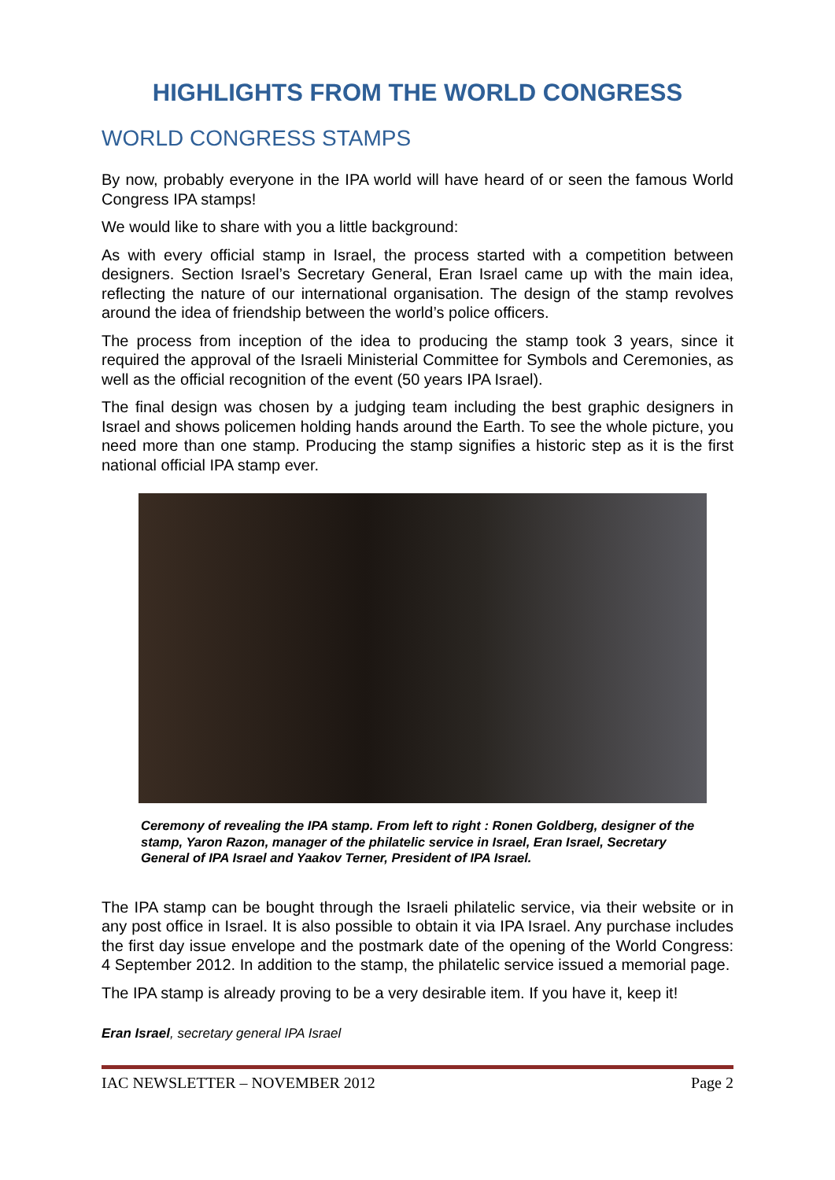HIGHLIGHTS FROM THE WORLD CONGRESS
WORLD CONGRESS STAMPS
By now, probably everyone in the IPA world will have heard of or seen the famous World Congress IPA stamps!
We would like to share with you a little background:
As with every official stamp in Israel, the process started with a competition between designers. Section Israel’s Secretary General, Eran Israel came up with the main idea, reflecting the nature of our international organisation. The design of the stamp revolves around the idea of friendship between the world’s police officers.
The process from inception of the idea to producing the stamp took 3 years, since it required the approval of the Israeli Ministerial Committee for Symbols and Ceremonies, as well as the official recognition of the event (50 years IPA Israel).
The final design was chosen by a judging team including the best graphic designers in Israel and shows policemen holding hands around the Earth. To see the whole picture, you need more than one stamp. Producing the stamp signifies a historic step as it is the first national official IPA stamp ever.
Ceremony of revealing the IPA stamp. From left to right : Ronen Goldberg, designer of the stamp, Yaron Razon, manager of the philatelic service in Israel, Eran Israel, Secretary General of IPA Israel and Yaakov Terner, President of IPA Israel.
The IPA stamp can be bought through the Israeli philatelic service, via their website or in any post office in Israel. It is also possible to obtain it via IPA Israel. Any purchase includes the first day issue envelope and the postmark date of the opening of the World Congress: 4 September 2012. In addition to the stamp, the philatelic service issued a memorial page.
The IPA stamp is already proving to be a very desirable item. If you have it, keep it!
Eran Israel, secretary general IPA Israel
IAC NEWSLETTER – NOVEMBER 2012 Page 2